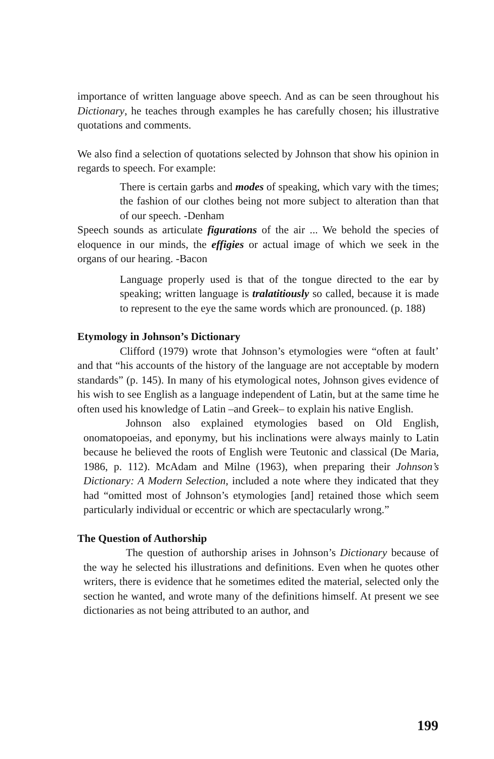importance of written language above speech. And as can be seen throughout his Dictionary, he teaches through examples he has carefully chosen; his illustrative quotations and comments.
We also find a selection of quotations selected by Johnson that show his opinion in regards to speech. For example:
There is certain garbs and modes of speaking, which vary with the times; the fashion of our clothes being not more subject to alteration than that of our speech. -Denham
Speech sounds as articulate figurations of the air ... We behold the species of eloquence in our minds, the effigies or actual image of which we seek in the organs of our hearing. -Bacon
Language properly used is that of the tongue directed to the ear by speaking; written language is tralatitiously so called, because it is made to represent to the eye the same words which are pronounced. (p. 188)
Etymology in Johnson’s Dictionary
Clifford (1979) wrote that Johnson’s etymologies were “often at fault’ and that “his accounts of the history of the language are not acceptable by modern standards” (p. 145). In many of his etymological notes, Johnson gives evidence of his wish to see English as a language independent of Latin, but at the same time he often used his knowledge of Latin –and Greek– to explain his native English.
Johnson also explained etymologies based on Old English, onomatopoeias, and eponymy, but his inclinations were always mainly to Latin because he believed the roots of English were Teutonic and classical (De Maria, 1986, p. 112). McAdam and Milne (1963), when preparing their Johnson’s Dictionary: A Modern Selection, included a note where they indicated that they had “omitted most of Johnson’s etymologies [and] retained those which seem particularly individual or eccentric or which are spectacularly wrong.”
The Question of Authorship
The question of authorship arises in Johnson’s Dictionary because of the way he selected his illustrations and definitions. Even when he quotes other writers, there is evidence that he sometimes edited the material, selected only the section he wanted, and wrote many of the definitions himself. At present we see dictionaries as not being attributed to an author, and
199